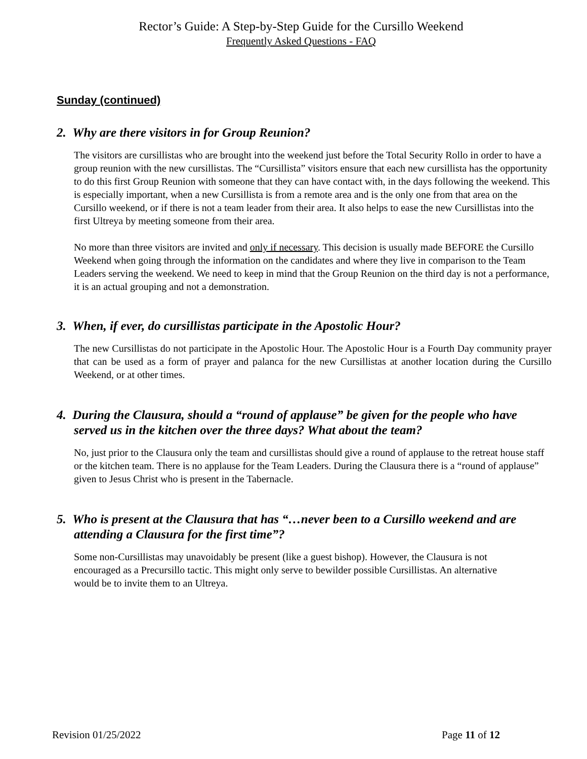Rector’s Guide: A Step-by-Step Guide for the Cursillo Weekend
Frequently Asked Questions - FAQ
Sunday (continued)
2. Why are there visitors in for Group Reunion?
The visitors are cursillistas who are brought into the weekend just before the Total Security Rollo in order to have a group reunion with the new cursillistas. The “Cursillista” visitors ensure that each new cursillista has the opportunity to do this first Group Reunion with someone that they can have contact with, in the days following the weekend. This is especially important, when a new Cursillista is from a remote area and is the only one from that area on the Cursillo weekend, or if there is not a team leader from their area. It also helps to ease the new Cursillistas into the first Ultreya by meeting someone from their area.
No more than three visitors are invited and only if necessary. This decision is usually made BEFORE the Cursillo Weekend when going through the information on the candidates and where they live in comparison to the Team Leaders serving the weekend. We need to keep in mind that the Group Reunion on the third day is not a performance, it is an actual grouping and not a demonstration.
3. When, if ever, do cursillistas participate in the Apostolic Hour?
The new Cursillistas do not participate in the Apostolic Hour. The Apostolic Hour is a Fourth Day community prayer that can be used as a form of prayer and palanca for the new Cursillistas at another location during the Cursillo Weekend, or at other times.
4. During the Clausura, should a “round of applause” be given for the people who have served us in the kitchen over the three days? What about the team?
No, just prior to the Clausura only the team and cursillistas should give a round of applause to the retreat house staff or the kitchen team. There is no applause for the Team Leaders. During the Clausura there is a “round of applause” given to Jesus Christ who is present in the Tabernacle.
5. Who is present at the Clausura that has “…never been to a Cursillo weekend and are attending a Clausura for the first time”?
Some non-Cursillistas may unavoidably be present (like a guest bishop). However, the Clausura is not encouraged as a Precursillo tactic. This might only serve to bewilder possible Cursillistas. An alternative would be to invite them to an Ultreya.
Revision 01/25/2022 Page 11 of 12